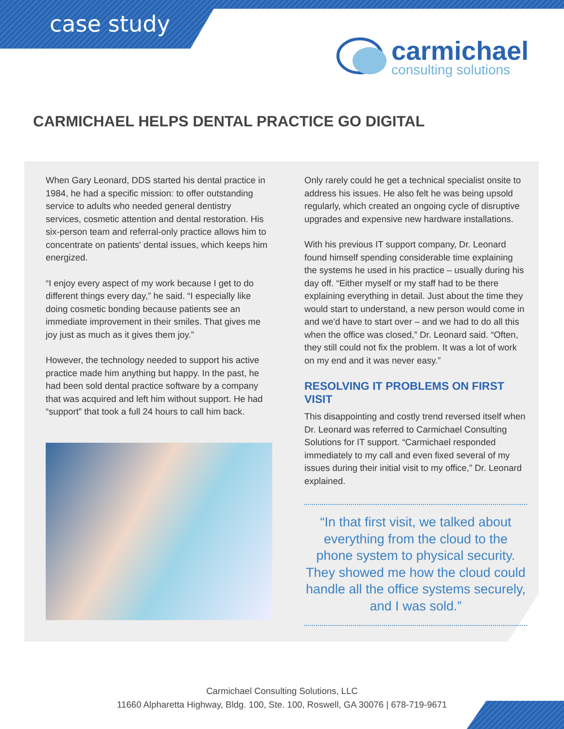case study
carmichael
consulting solutions
CARMICHAEL HELPS DENTAL PRACTICE GO DIGITAL
When Gary Leonard, DDS started his dental practice in 1984, he had a specific mission: to offer outstanding service to adults who needed general dentistry services, cosmetic attention and dental restoration. His six-person team and referral-only practice allows him to concentrate on patients' dental issues, which keeps him energized.
“I enjoy every aspect of my work because I get to do different things every day,” he said. “I especially like doing cosmetic bonding because patients see an immediate improvement in their smiles. That gives me joy just as much as it gives them joy.”
However, the technology needed to support his active practice made him anything but happy. In the past, he had been sold dental practice software by a company that was acquired and left him without support. He had “support” that took a full 24 hours to call him back.
Only rarely could he get a technical specialist onsite to address his issues. He also felt he was being upsold regularly, which created an ongoing cycle of disruptive upgrades and expensive new hardware installations.
With his previous IT support company, Dr. Leonard found himself spending considerable time explaining the systems he used in his practice – usually during his day off. “Either myself or my staff had to be there explaining everything in detail. Just about the time they would start to understand, a new person would come in and we'd have to start over – and we had to do all this when the office was closed,” Dr. Leonard said. “Often, they still could not fix the problem. It was a lot of work on my end and it was never easy.”
RESOLVING IT PROBLEMS ON FIRST VISIT
This disappointing and costly trend reversed itself when Dr. Leonard was referred to Carmichael Consulting Solutions for IT support. “Carmichael responded immediately to my call and even fixed several of my issues during their initial visit to my office,” Dr. Leonard explained.
“In that first visit, we talked about everything from the cloud to the phone system to physical security. They showed me how the cloud could handle all the office systems securely, and I was sold.”
Carmichael Consulting Solutions, LLC
11660 Alpharetta Highway, Bldg. 100, Ste. 100, Roswell, GA 30076 | 678-719-9671